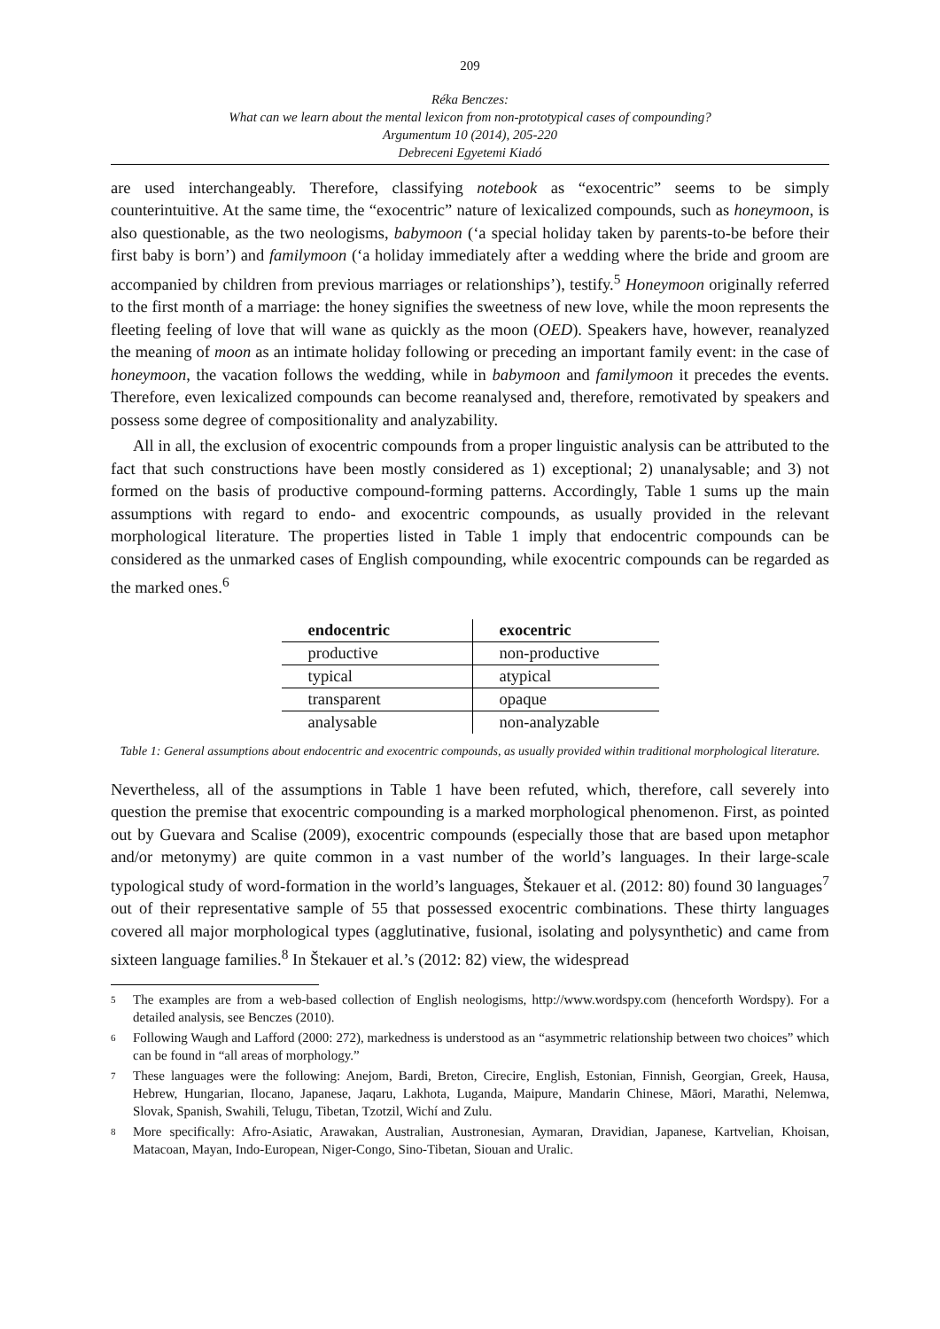209
Réka Benczes:
What can we learn about the mental lexicon from non-prototypical cases of compounding?
Argumentum 10 (2014), 205-220
Debreceni Egyetemi Kiadó
are used interchangeably. Therefore, classifying notebook as “exocentric” seems to be simply counterintuitive. At the same time, the “exocentric” nature of lexicalized compounds, such as honeymoon, is also questionable, as the two neologisms, babymoon (‘a special holiday taken by parents-to-be before their first baby is born’) and familymoon (‘a holiday immediately after a wedding where the bride and groom are accompanied by children from previous marriages or relationships’), testify.<sup>5</sup> Honeymoon originally referred to the first month of a marriage: the honey signifies the sweetness of new love, while the moon represents the fleeting feeling of love that will wane as quickly as the moon (OED). Speakers have, however, reanalyzed the meaning of moon as an intimate holiday following or preceding an important family event: in the case of honeymoon, the vacation follows the wedding, while in babymoon and familymoon it precedes the events. Therefore, even lexicalized compounds can become reanalysed and, therefore, remotivated by speakers and possess some degree of compositionality and analyzability.
All in all, the exclusion of exocentric compounds from a proper linguistic analysis can be attributed to the fact that such constructions have been mostly considered as 1) exceptional; 2) unanalysable; and 3) not formed on the basis of productive compound-forming patterns. Accordingly, Table 1 sums up the main assumptions with regard to endo- and exocentric compounds, as usually provided in the relevant morphological literature. The properties listed in Table 1 imply that endocentric compounds can be considered as the unmarked cases of English compounding, while exocentric compounds can be regarded as the marked ones.<sup>6</sup>
| endocentric | exocentric |
| --- | --- |
| productive | non-productive |
| typical | atypical |
| transparent | opaque |
| analysable | non-analyzable |
Table 1: General assumptions about endocentric and exocentric compounds, as usually provided within traditional morphological literature.
Nevertheless, all of the assumptions in Table 1 have been refuted, which, therefore, call severely into question the premise that exocentric compounding is a marked morphological phenomenon. First, as pointed out by Guevara and Scalise (2009), exocentric compounds (especially those that are based upon metaphor and/or metonymy) are quite common in a vast number of the world’s languages. In their large-scale typological study of word-formation in the world’s languages, Štekauer et al. (2012: 80) found 30 languages<sup>7</sup> out of their representative sample of 55 that possessed exocentric combinations. These thirty languages covered all major morphological types (agglutinative, fusional, isolating and polysynthetic) and came from sixteen language families.<sup>8</sup> In Štekauer et al.’s (2012: 82) view, the widespread
5
The examples are from a web-based collection of English neologisms, http://www.wordspy.com (henceforth Wordspy). For a detailed analysis, see Benczes (2010).
6
Following Waugh and Lafford (2000: 272), markedness is understood as an “asymmetric relationship between two choices” which can be found in “all areas of morphology.”
7
These languages were the following: Anejom, Bardi, Breton, Cirecire, English, Estonian, Finnish, Georgian, Greek, Hausa, Hebrew, Hungarian, Ilocano, Japanese, Jaqaru, Lakhota, Luganda, Maipure, Mandarin Chinese, Māori, Marathi, Nelemwa, Slovak, Spanish, Swahili, Telugu, Tibetan, Tzotzil, Wichí and Zulu.
8
More specifically: Afro-Asiatic, Arawakan, Australian, Austronesian, Aymaran, Dravidian, Japanese, Kartvelian, Khoisan, Matacoan, Mayan, Indo-European, Niger-Congo, Sino-Tibetan, Siouan and Uralic.